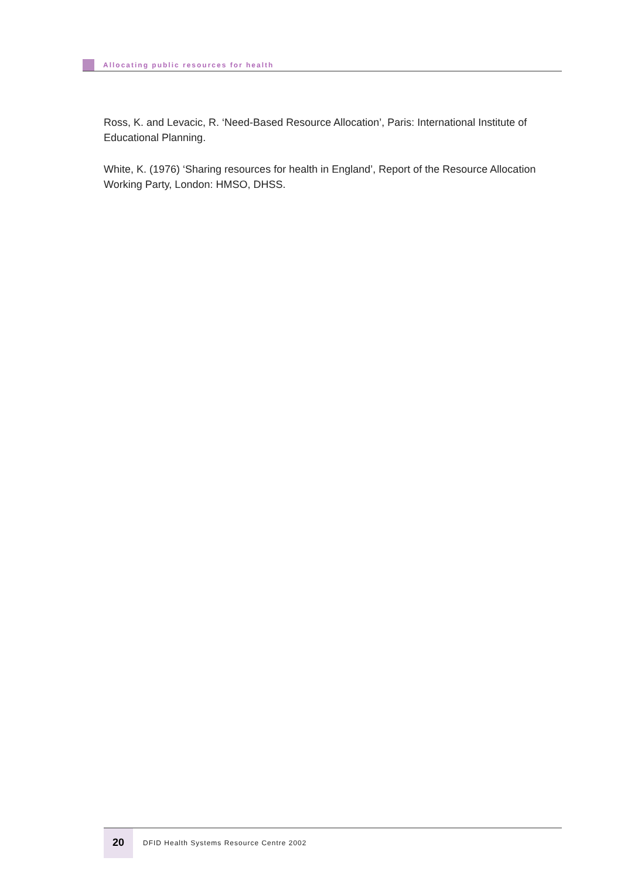Allocating public resources for health
Ross, K. and Levacic, R. ‘Need-Based Resource Allocation’, Paris: International Institute of Educational Planning.
White, K. (1976) ‘Sharing resources for health in England’, Report of the Resource Allocation Working Party, London: HMSO, DHSS.
20
DFID Health Systems Resource Centre 2002